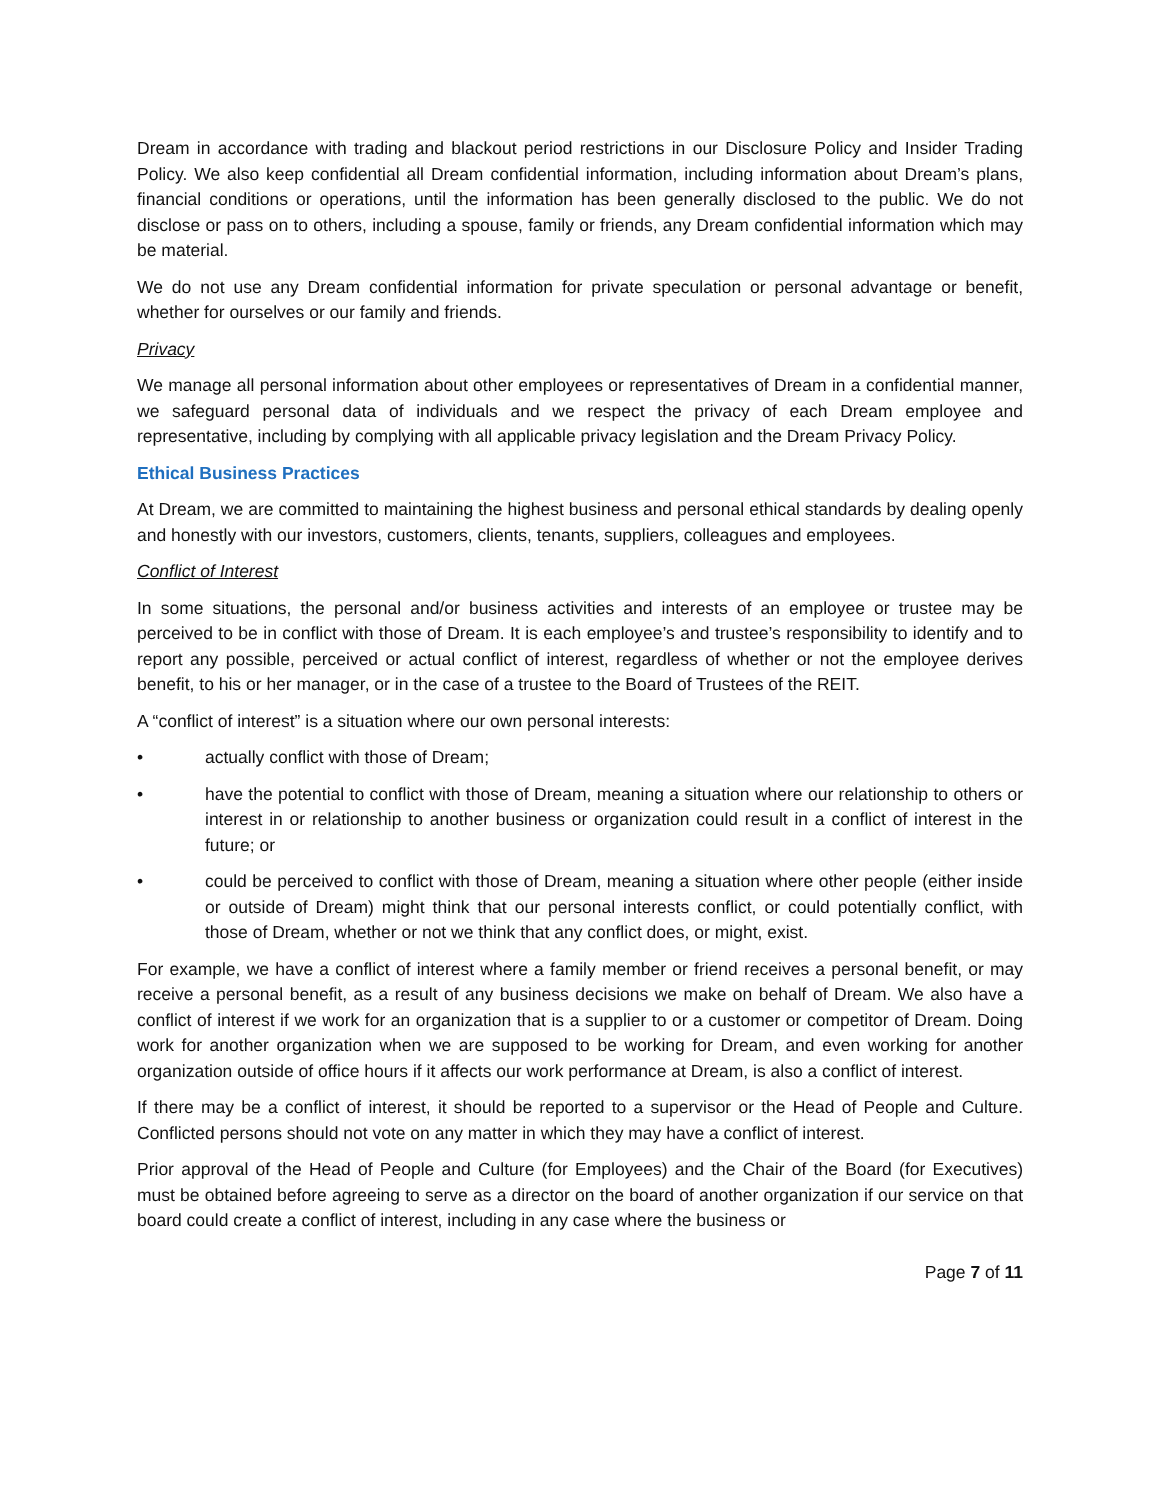Dream in accordance with trading and blackout period restrictions in our Disclosure Policy and Insider Trading Policy. We also keep confidential all Dream confidential information, including information about Dream’s plans, financial conditions or operations, until the information has been generally disclosed to the public. We do not disclose or pass on to others, including a spouse, family or friends, any Dream confidential information which may be material.
We do not use any Dream confidential information for private speculation or personal advantage or benefit, whether for ourselves or our family and friends.
Privacy
We manage all personal information about other employees or representatives of Dream in a confidential manner, we safeguard personal data of individuals and we respect the privacy of each Dream employee and representative, including by complying with all applicable privacy legislation and the Dream Privacy Policy.
Ethical Business Practices
At Dream, we are committed to maintaining the highest business and personal ethical standards by dealing openly and honestly with our investors, customers, clients, tenants, suppliers, colleagues and employees.
Conflict of Interest
In some situations, the personal and/or business activities and interests of an employee or trustee may be perceived to be in conflict with those of Dream. It is each employee’s and trustee’s responsibility to identify and to report any possible, perceived or actual conflict of interest, regardless of whether or not the employee derives benefit, to his or her manager, or in the case of a trustee to the Board of Trustees of the REIT.
A “conflict of interest” is a situation where our own personal interests:
• actually conflict with those of Dream;
• have the potential to conflict with those of Dream, meaning a situation where our relationship to others or interest in or relationship to another business or organization could result in a conflict of interest in the future; or
• could be perceived to conflict with those of Dream, meaning a situation where other people (either inside or outside of Dream) might think that our personal interests conflict, or could potentially conflict, with those of Dream, whether or not we think that any conflict does, or might, exist.
For example, we have a conflict of interest where a family member or friend receives a personal benefit, or may receive a personal benefit, as a result of any business decisions we make on behalf of Dream. We also have a conflict of interest if we work for an organization that is a supplier to or a customer or competitor of Dream. Doing work for another organization when we are supposed to be working for Dream, and even working for another organization outside of office hours if it affects our work performance at Dream, is also a conflict of interest.
If there may be a conflict of interest, it should be reported to a supervisor or the Head of People and Culture. Conflicted persons should not vote on any matter in which they may have a conflict of interest.
Prior approval of the Head of People and Culture (for Employees) and the Chair of the Board (for Executives) must be obtained before agreeing to serve as a director on the board of another organization if our service on that board could create a conflict of interest, including in any case where the business or
Page 7 of 11